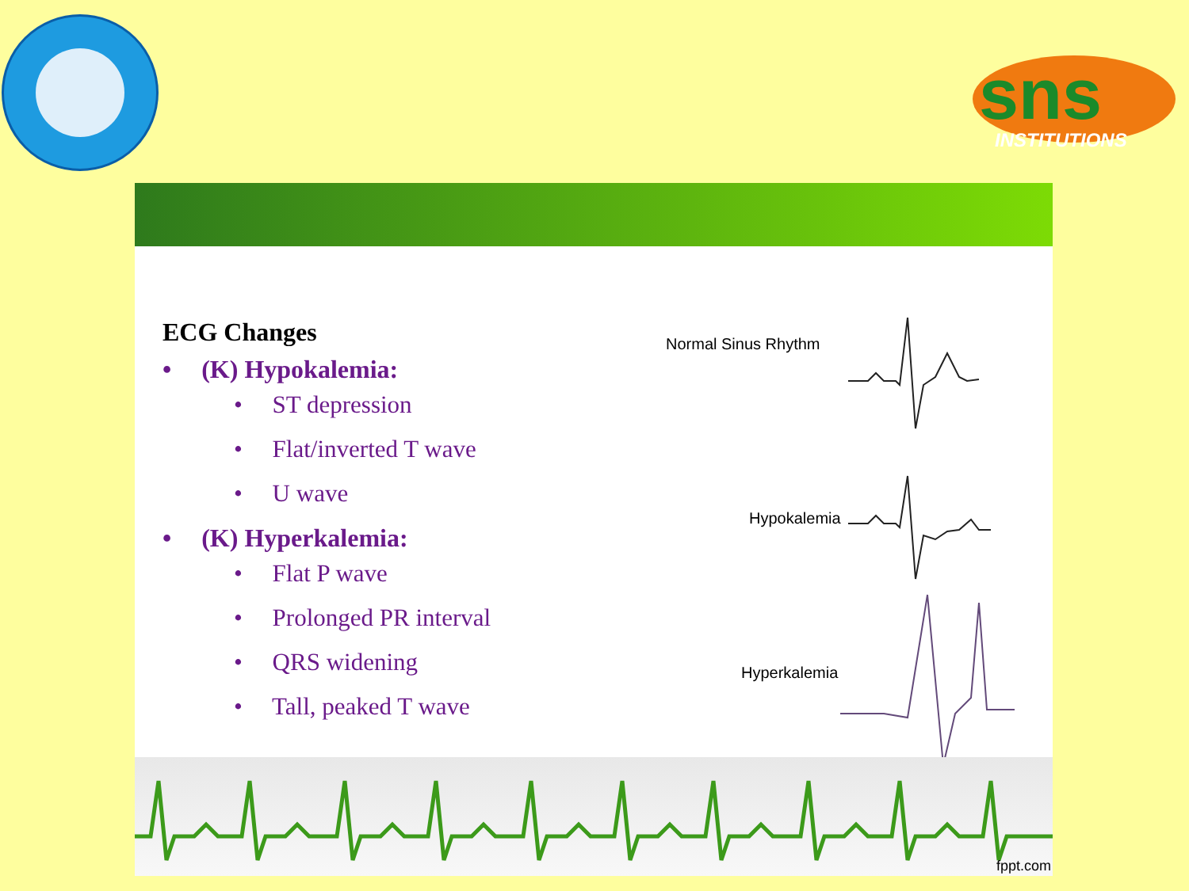sns
INSTITUTIONS
ECG Changes
• (K) Hypokalemia:
• ST depression
• Flat/inverted T wave
• U wave
• (K) Hyperkalemia:
• Flat P wave
• Prolonged PR interval
• QRS widening
• Tall, peaked T wave
Normal Sinus Rhythm
Hypokalemia
Hyperkalemia
fppt.com